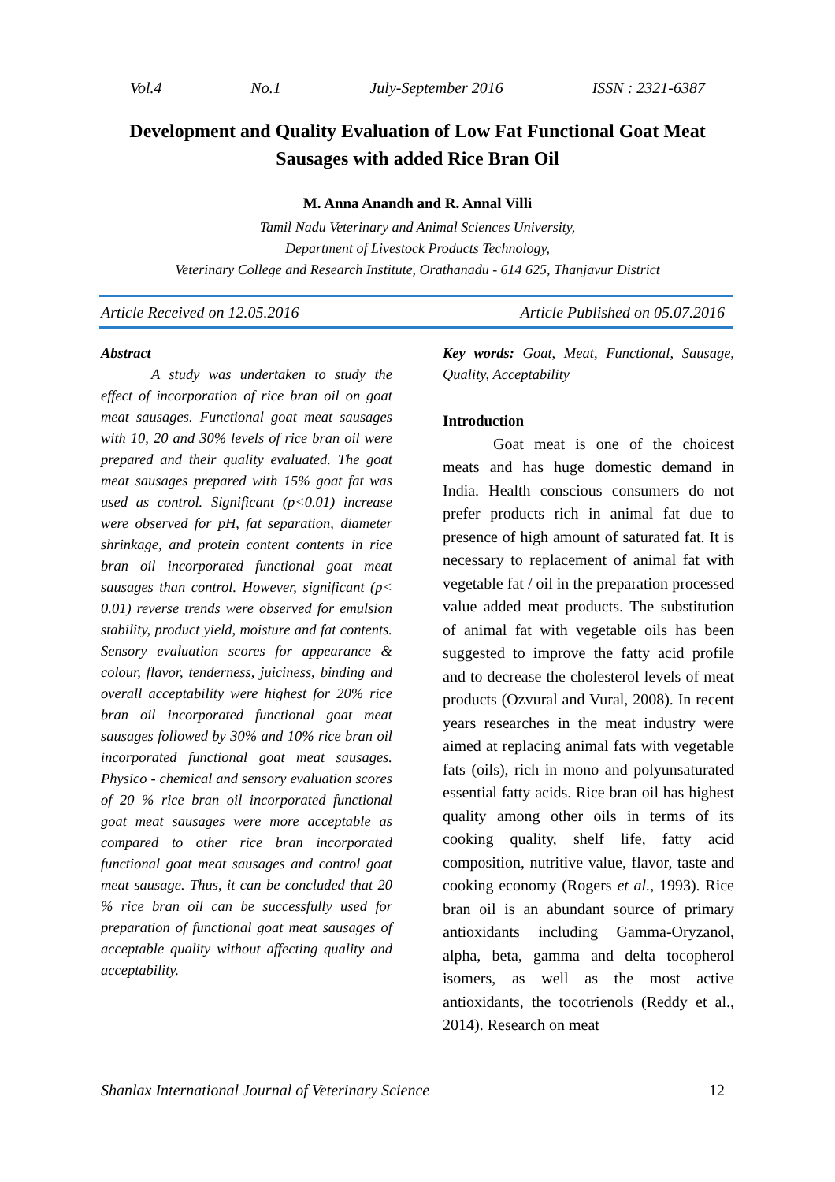Vol.4 No.1 July-September 2016 ISSN : 2321-6387
Development and Quality Evaluation of Low Fat Functional Goat Meat Sausages with added Rice Bran Oil
M. Anna Anandh and R. Annal Villi
Tamil Nadu Veterinary and Animal Sciences University,
Department of Livestock Products Technology,
Veterinary College and Research Institute, Orathanadu - 614 625, Thanjavur District
Article Received on 12.05.2016 Article Published on 05.07.2016
Abstract
A study was undertaken to study the effect of incorporation of rice bran oil on goat meat sausages. Functional goat meat sausages with 10, 20 and 30% levels of rice bran oil were prepared and their quality evaluated. The goat meat sausages prepared with 15% goat fat was used as control. Significant (p<0.01) increase were observed for pH, fat separation, diameter shrinkage, and protein content contents in rice bran oil incorporated functional goat meat sausages than control. However, significant (p< 0.01) reverse trends were observed for emulsion stability, product yield, moisture and fat contents. Sensory evaluation scores for appearance & colour, flavor, tenderness, juiciness, binding and overall acceptability were highest for 20% rice bran oil incorporated functional goat meat sausages followed by 30% and 10% rice bran oil incorporated functional goat meat sausages. Physico - chemical and sensory evaluation scores of 20 % rice bran oil incorporated functional goat meat sausages were more acceptable as compared to other rice bran incorporated functional goat meat sausages and control goat meat sausage. Thus, it can be concluded that 20 % rice bran oil can be successfully used for preparation of functional goat meat sausages of acceptable quality without affecting quality and acceptability.
Key words: Goat, Meat, Functional, Sausage, Quality, Acceptability
Introduction
Goat meat is one of the choicest meats and has huge domestic demand in India. Health conscious consumers do not prefer products rich in animal fat due to presence of high amount of saturated fat. It is necessary to replacement of animal fat with vegetable fat / oil in the preparation processed value added meat products. The substitution of animal fat with vegetable oils has been suggested to improve the fatty acid profile and to decrease the cholesterol levels of meat products (Ozvural and Vural, 2008). In recent years researches in the meat industry were aimed at replacing animal fats with vegetable fats (oils), rich in mono and polyunsaturated essential fatty acids. Rice bran oil has highest quality among other oils in terms of its cooking quality, shelf life, fatty acid composition, nutritive value, flavor, taste and cooking economy (Rogers et al., 1993). Rice bran oil is an abundant source of primary antioxidants including Gamma-Oryzanol, alpha, beta, gamma and delta tocopherol isomers, as well as the most active antioxidants, the tocotrienols (Reddy et al., 2014). Research on meat
Shanlax International Journal of Veterinary Science 12